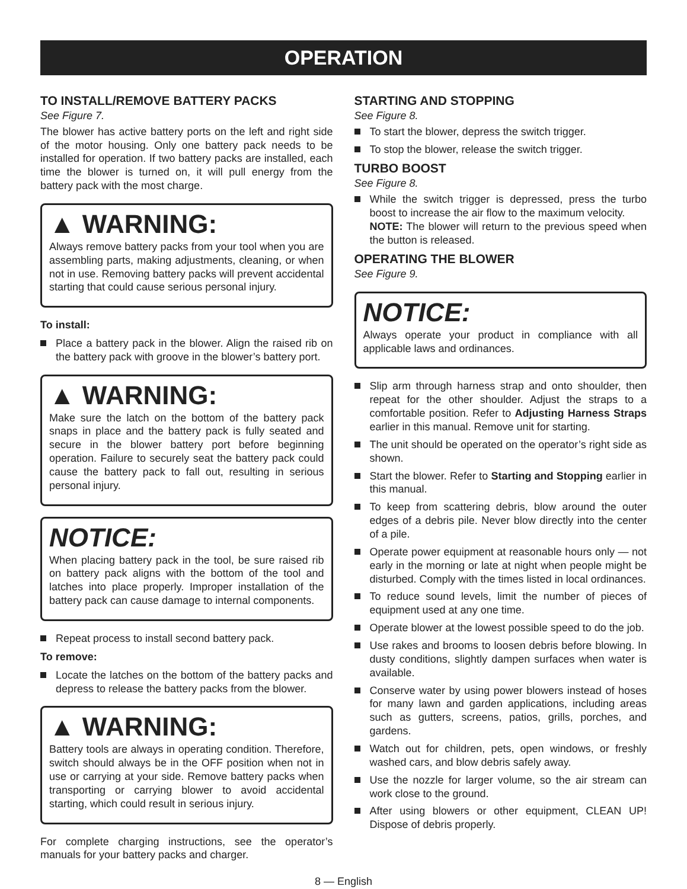OPERATION
TO INSTALL/REMOVE BATTERY PACKS
See Figure 7.
The blower has active battery ports on the left and right side of the motor housing. Only one battery pack needs to be installed for operation. If two battery packs are installed, each time the blower is turned on, it will pull energy from the battery pack with the most charge.
▲ WARNING:
Always remove battery packs from your tool when you are assembling parts, making adjustments, cleaning, or when not in use. Removing battery packs will prevent accidental starting that could cause serious personal injury.
To install:
Place a battery pack in the blower. Align the raised rib on the battery pack with groove in the blower’s battery port.
▲ WARNING:
Make sure the latch on the bottom of the battery pack snaps in place and the battery pack is fully seated and secure in the blower battery port before beginning operation. Failure to securely seat the battery pack could cause the battery pack to fall out, resulting in serious personal injury.
NOTICE:
When placing battery pack in the tool, be sure raised rib on battery pack aligns with the bottom of the tool and latches into place properly. Improper installation of the battery pack can cause damage to internal components.
Repeat process to install second battery pack.
To remove:
Locate the latches on the bottom of the battery packs and depress to release the battery packs from the blower.
▲ WARNING:
Battery tools are always in operating condition. Therefore, switch should always be in the OFF position when not in use or carrying at your side. Remove battery packs when transporting or carrying blower to avoid accidental starting, which could result in serious injury.
For complete charging instructions, see the operator’s manuals for your battery packs and charger.
STARTING AND STOPPING
See Figure 8.
To start the blower, depress the switch trigger.
To stop the blower, release the switch trigger.
TURBO BOOST
See Figure 8.
While the switch trigger is depressed, press the turbo boost to increase the air flow to the maximum velocity.
NOTE: The blower will return to the previous speed when the button is released.
OPERATING THE BLOWER
See Figure 9.
NOTICE:
Always operate your product in compliance with all applicable laws and ordinances.
Slip arm through harness strap and onto shoulder, then repeat for the other shoulder. Adjust the straps to a comfortable position. Refer to Adjusting Harness Straps earlier in this manual. Remove unit for starting.
The unit should be operated on the operator’s right side as shown.
Start the blower. Refer to Starting and Stopping earlier in this manual.
To keep from scattering debris, blow around the outer edges of a debris pile. Never blow directly into the center of a pile.
Operate power equipment at reasonable hours only — not early in the morning or late at night when people might be disturbed. Comply with the times listed in local ordinances.
To reduce sound levels, limit the number of pieces of equipment used at any one time.
Operate blower at the lowest possible speed to do the job.
Use rakes and brooms to loosen debris before blowing. In dusty conditions, slightly dampen surfaces when water is available.
Conserve water by using power blowers instead of hoses for many lawn and garden applications, including areas such as gutters, screens, patios, grills, porches, and gardens.
Watch out for children, pets, open windows, or freshly washed cars, and blow debris safely away.
Use the nozzle for larger volume, so the air stream can work close to the ground.
After using blowers or other equipment, CLEAN UP! Dispose of debris properly.
8 — English